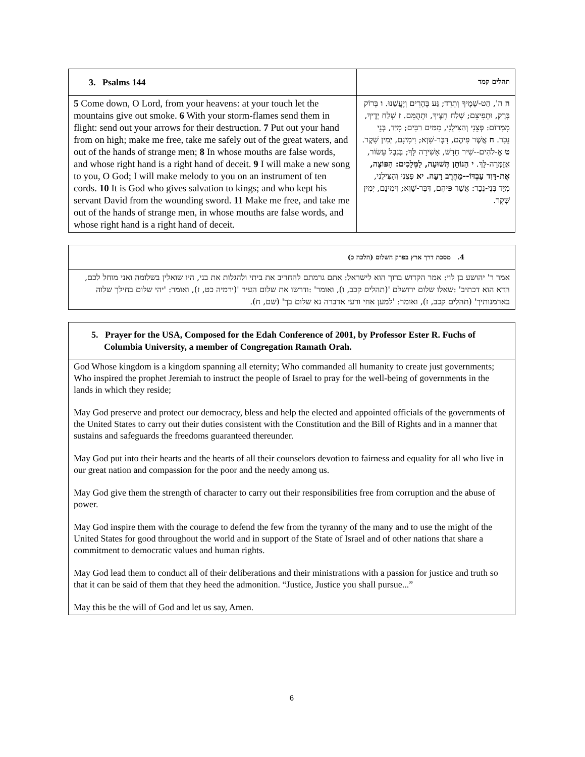| 3. Psalms 144 | תהלים קמד |
| --- | --- |
| 5 Come down, O Lord, from your heavens: at your touch let the mountains give out smoke. 6 With your storm-flames send them in flight: send out your arrows for their destruction. 7 Put out your hand from on high; make me free, take me safely out of the great waters, and out of the hands of strange men; 8 In whose mouths are false words, and whose right hand is a right hand of deceit. 9 I will make a new song to you, O God; I will make melody to you on an instrument of ten cords. 10 It is God who gives salvation to kings; and who kept his servant David from the wounding sword. 11 Make me free, and take me out of the hands of strange men, in whose mouths are false words, and whose right hand is a right hand of deceit. | ה ה', הַט-שָׁמֶיךָ וְתֵרֵד; גַּע בֶּהָרִים וְיֶעֱשָׁנוּ. ו בְּרוֹק בָּרָק, וּתְפִיצֵם; שְׁלַח חִצֶּיךָ, וּתְהֻמֵּם. ז שְׁלַח יָדֶיךָ, מִמָּרוֹם: פְּצֵנִי וְהַצִּילֵנִי, מִמַּיִם רַבִּים; מִיַּד, בְּנֵי נֵכָר. ח אֲשֶׁר פִּיהֶם, דִּבֶּר-שָׁוְא; וִימִינָם, יְמִין שָׁקֶר. ט אֱ-לֹהִים--שִׁיר חָדָשׁ, אָשִׁירָה לָּךְ; בְּנֵבֶל עָשׂוֹר, אֲזַמְּרָה-לָּךְ. י הַנּוֹתֵן תְּשׁוּעָה, לַמְּלָכִים: הַפּוֹצֶה, אֶת-דָּוִד עַבְדּוֹ--מֵחֶרֶב רָעָה. יא פְּצֵנִי וְהַצִּילֵנִי, מִיַּד בְּנֵי-נֵכָר: אֲשֶׁר פִּיהֶם, דִּבֶּר-שָׁוְא; וִימִינָם, יְמִין שָׁקֶר. |
| 4. מסכת דרך ארץ בפרק השלום (הלכה כ) |
| --- |
| אמר ר' יהושע בן לוי: אמר הקדוש ברוך הוא לישראל: אתם גרמתם להחריב את ביתי ולהגלות את בני, היו שואלין בשלומה ואני מוחל לכם, הדא הוא דכתיב' :שאלו שלום ירושלם '(תהלים קכב, ו), ואומר' :ודרשו את שלום העיר '(ירמיה כט, ז), ואומר: 'יהי שלום בחילך שלוה בארמנותיך' (תהלים קכב, ז), ואומר: 'למען אחי ורעי אדברה נא שלום בך' (שם, ח). |
| 5. Prayer for the USA, Composed for the Edah Conference of 2001, by Professor Ester R. Fuchs of Columbia University, a member of Congregation Ramath Orah. |
| --- |
| God Whose kingdom is a kingdom spanning all eternity; Who commanded all humanity to create just governments; Who inspired the prophet Jeremiah to instruct the people of Israel to pray for the well-being of governments in the lands in which they reside; May God preserve and protect our democracy, bless and help the elected and appointed officials of the governments of the United States to carry out their duties consistent with the Constitution and the Bill of Rights and in a manner that sustains and safeguards the freedoms guaranteed thereunder. May God put into their hearts and the hearts of all their counselors devotion to fairness and equality for all who live in our great nation and compassion for the poor and the needy among us. May God give them the strength of character to carry out their responsibilities free from corruption and the abuse of power. May God inspire them with the courage to defend the few from the tyranny of the many and to use the might of the United States for good throughout the world and in support of the State of Israel and of other nations that share a commitment to democratic values and human rights. May God lead them to conduct all of their deliberations and their ministrations with a passion for justice and truth so that it can be said of them that they heed the admonition. “Justice, Justice you shall pursue...” May this be the will of God and let us say, Amen. |
6